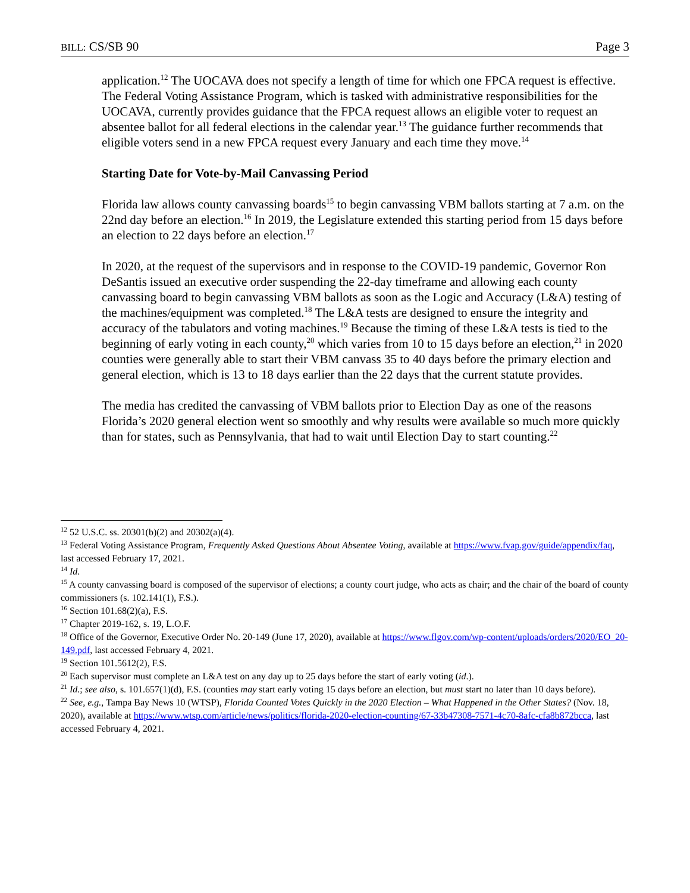BILL: CS/SB 90 Page 3
application.<sup>12</sup> The UOCAVA does not specify a length of time for which one FPCA request is effective. The Federal Voting Assistance Program, which is tasked with administrative responsibilities for the UOCAVA, currently provides guidance that the FPCA request allows an eligible voter to request an absentee ballot for all federal elections in the calendar year.<sup>13</sup> The guidance further recommends that eligible voters send in a new FPCA request every January and each time they move.<sup>14</sup>
Starting Date for Vote-by-Mail Canvassing Period
Florida law allows county canvassing boards<sup>15</sup> to begin canvassing VBM ballots starting at 7 a.m. on the 22nd day before an election.<sup>16</sup> In 2019, the Legislature extended this starting period from 15 days before an election to 22 days before an election.<sup>17</sup>
In 2020, at the request of the supervisors and in response to the COVID-19 pandemic, Governor Ron DeSantis issued an executive order suspending the 22-day timeframe and allowing each county canvassing board to begin canvassing VBM ballots as soon as the Logic and Accuracy (L&A) testing of the machines/equipment was completed.<sup>18</sup> The L&A tests are designed to ensure the integrity and accuracy of the tabulators and voting machines.<sup>19</sup> Because the timing of these L&A tests is tied to the beginning of early voting in each county,<sup>20</sup> which varies from 10 to 15 days before an election,<sup>21</sup> in 2020 counties were generally able to start their VBM canvass 35 to 40 days before the primary election and general election, which is 13 to 18 days earlier than the 22 days that the current statute provides.
The media has credited the canvassing of VBM ballots prior to Election Day as one of the reasons Florida’s 2020 general election went so smoothly and why results were available so much more quickly than for states, such as Pennsylvania, that had to wait until Election Day to start counting.<sup>22</sup>
<sup>12</sup> 52 U.S.C. ss. 20301(b)(2) and 20302(a)(4).
<sup>13</sup> Federal Voting Assistance Program, Frequently Asked Questions About Absentee Voting, available at https://www.fvap.gov/guide/appendix/faq, last accessed February 17, 2021.
<sup>14</sup> Id.
<sup>15</sup> A county canvassing board is composed of the supervisor of elections; a county court judge, who acts as chair; and the chair of the board of county commissioners (s. 102.141(1), F.S.).
<sup>16</sup> Section 101.68(2)(a), F.S.
<sup>17</sup> Chapter 2019-162, s. 19, L.O.F.
<sup>18</sup> Office of the Governor, Executive Order No. 20-149 (June 17, 2020), available at https://www.flgov.com/wp-content/uploads/orders/2020/EO_20-149.pdf, last accessed February 4, 2021.
<sup>19</sup> Section 101.5612(2), F.S.
<sup>20</sup> Each supervisor must complete an L&A test on any day up to 25 days before the start of early voting (id.).
<sup>21</sup> Id.; see also, s. 101.657(1)(d), F.S. (counties may start early voting 15 days before an election, but must start no later than 10 days before).
<sup>22</sup> See, e.g., Tampa Bay News 10 (WTSP), Florida Counted Votes Quickly in the 2020 Election – What Happened in the Other States? (Nov. 18, 2020), available at https://www.wtsp.com/article/news/politics/florida-2020-election-counting/67-33b47308-7571-4c70-8afc-cfa8b872bcca, last accessed February 4, 2021.